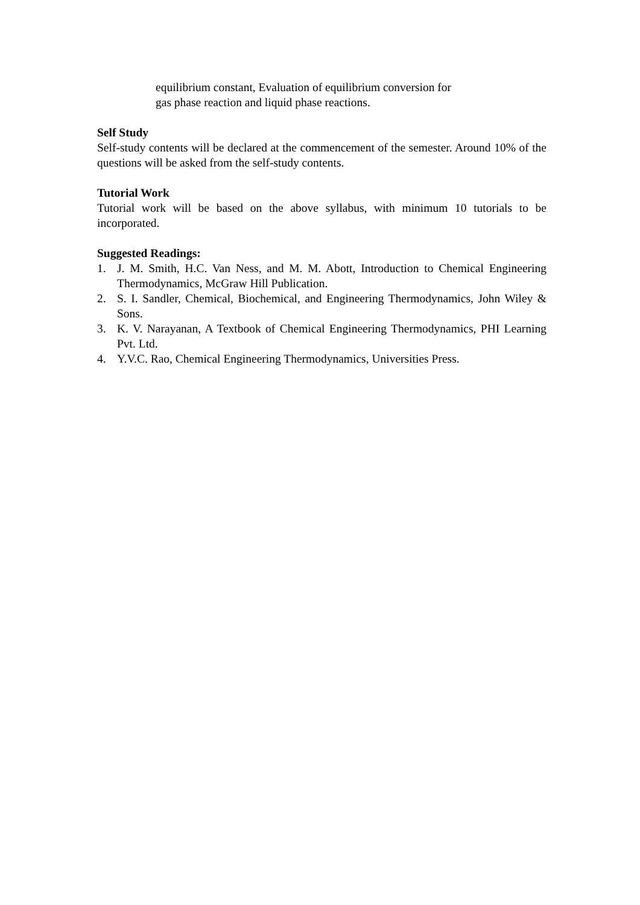equilibrium constant, Evaluation of equilibrium conversion for
gas phase reaction and liquid phase reactions.
Self Study
Self-study contents will be declared at the commencement of the semester. Around 10% of the questions will be asked from the self-study contents.
Tutorial Work
Tutorial work will be based on the above syllabus, with minimum 10 tutorials to be incorporated.
Suggested Readings:
1. J. M. Smith, H.C. Van Ness, and M. M. Abott, Introduction to Chemical Engineering Thermodynamics, McGraw Hill Publication.
2. S. I. Sandler, Chemical, Biochemical, and Engineering Thermodynamics, John Wiley & Sons.
3. K. V. Narayanan, A Textbook of Chemical Engineering Thermodynamics, PHI Learning Pvt. Ltd.
4. Y.V.C. Rao, Chemical Engineering Thermodynamics, Universities Press.